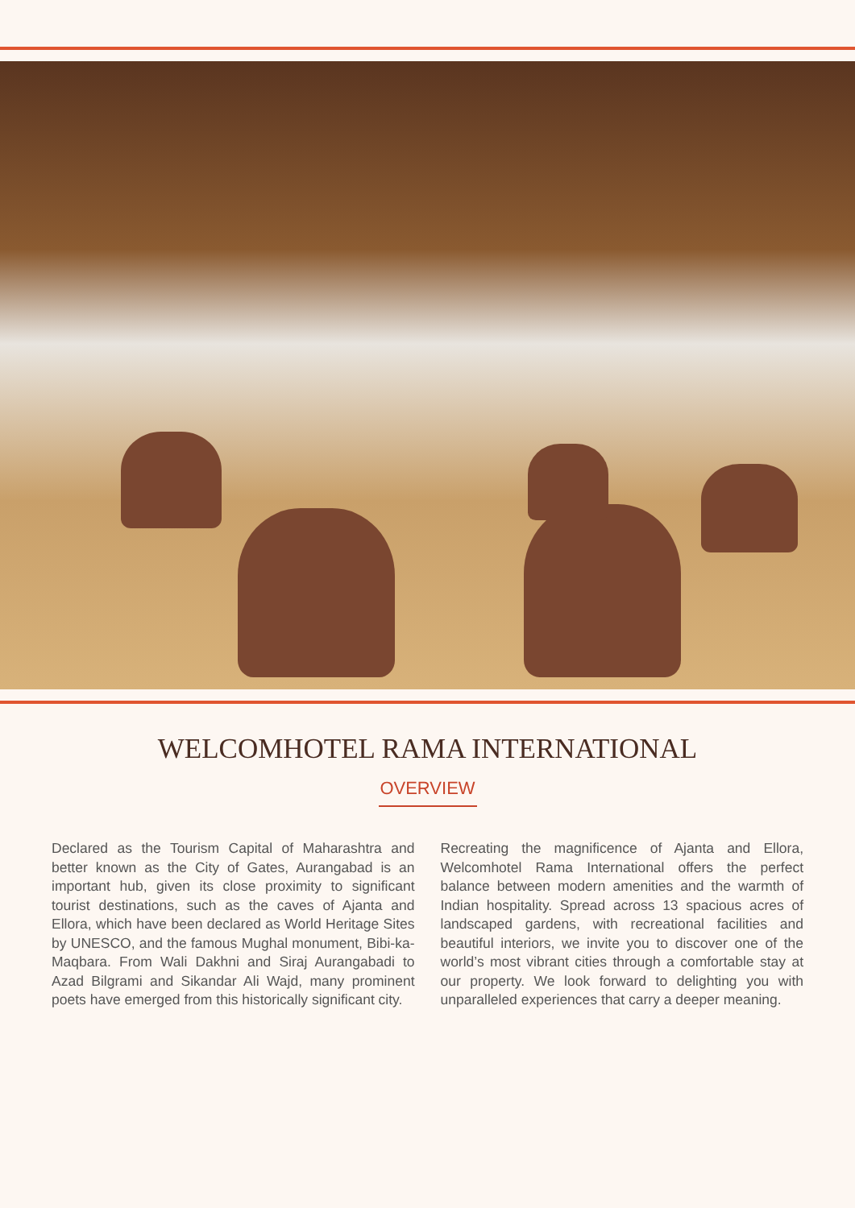WELCOMHOTEL RAMA INTERNATIONAL
OVERVIEW
Declared as the Tourism Capital of Maharashtra and better known as the City of Gates, Aurangabad is an important hub, given its close proximity to significant tourist destinations, such as the caves of Ajanta and Ellora, which have been declared as World Heritage Sites by UNESCO, and the famous Mughal monument, Bibi-ka-Maqbara. From Wali Dakhni and Siraj Aurangabadi to Azad Bilgrami and Sikandar Ali Wajd, many prominent poets have emerged from this historically significant city.
Recreating the magnificence of Ajanta and Ellora, Welcomhotel Rama International offers the perfect balance between modern amenities and the warmth of Indian hospitality. Spread across 13 spacious acres of landscaped gardens, with recreational facilities and beautiful interiors, we invite you to discover one of the world’s most vibrant cities through a comfortable stay at our property. We look forward to delighting you with unparalleled experiences that carry a deeper meaning.